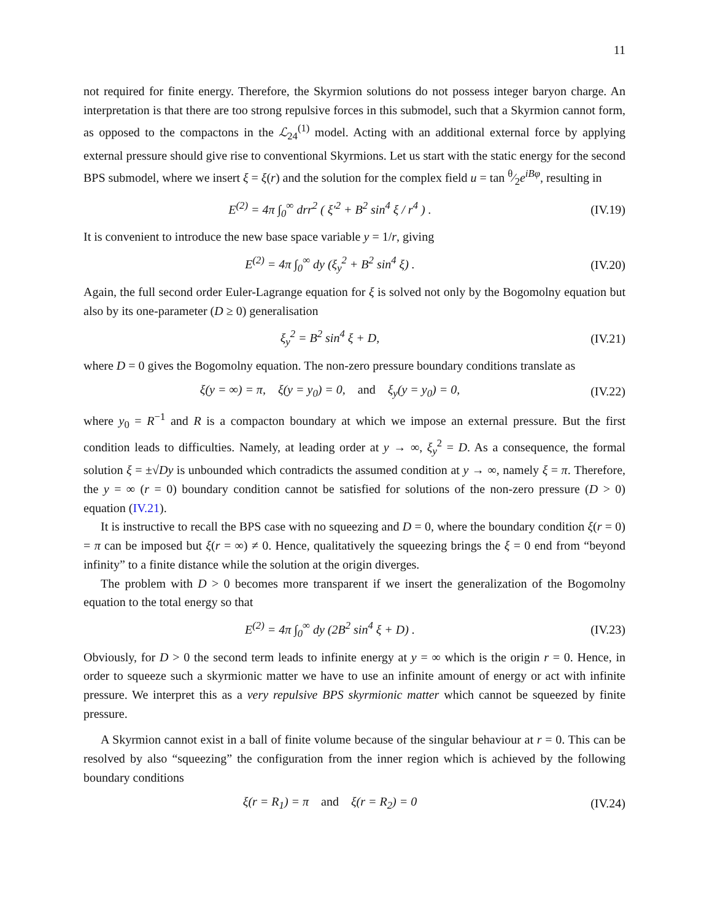11
not required for finite energy. Therefore, the Skyrmion solutions do not possess integer baryon charge. An interpretation is that there are too strong repulsive forces in this submodel, such that a Skyrmion cannot form, as opposed to the compactons in the ℒ<sub>24</sub><sup>(1)</sup> model. Acting with an additional external force by applying external pressure should give rise to conventional Skyrmions. Let us start with the static energy for the second BPS submodel, where we insert ξ = ξ(r) and the solution for the complex field u = tan θ⁄2e<sup>iBφ</sup>, resulting in
E<sup>(2)</sup> = 4π ∫<sub>0</sub><sup>∞</sup> drr<sup>2</sup> ( ξ′<sup>2</sup> + B<sup>2</sup> sin<sup>4</sup> ξ / r<sup>4</sup> ) . (IV.19)
It is convenient to introduce the new base space variable y = 1/r, giving
E<sup>(2)</sup> = 4π ∫<sub>0</sub><sup>∞</sup> dy (ξ<sub>y</sub><sup>2</sup> + B<sup>2</sup> sin<sup>4</sup> ξ) . (IV.20)
Again, the full second order Euler-Lagrange equation for ξ is solved not only by the Bogomolny equation but also by its one-parameter (D ≥ 0) generalisation
ξ<sub>y</sub><sup>2</sup> = B<sup>2</sup> sin<sup>4</sup> ξ + D, (IV.21)
where D = 0 gives the Bogomolny equation. The non-zero pressure boundary conditions translate as
ξ(y = ∞) = π, ξ(y = y<sub>0</sub>) = 0, and ξ<sub>y</sub>(y = y<sub>0</sub>) = 0, (IV.22)
where y<sub>0</sub> = R<sup>−1</sup> and R is a compacton boundary at which we impose an external pressure. But the first condition leads to difficulties. Namely, at leading order at y → ∞, ξ<sub>y</sub><sup>2</sup> = D. As a consequence, the formal solution ξ = ±√Dy is unbounded which contradicts the assumed condition at y → ∞, namely ξ = π. Therefore, the y = ∞ (r = 0) boundary condition cannot be satisfied for solutions of the non-zero pressure (D > 0) equation (IV.21).
It is instructive to recall the BPS case with no squeezing and D = 0, where the boundary condition ξ(r = 0) = π can be imposed but ξ(r = ∞) ≠ 0. Hence, qualitatively the squeezing brings the ξ = 0 end from “beyond infinity” to a finite distance while the solution at the origin diverges.
The problem with D > 0 becomes more transparent if we insert the generalization of the Bogomolny equation to the total energy so that
E<sup>(2)</sup> = 4π ∫<sub>0</sub><sup>∞</sup> dy (2B<sup>2</sup> sin<sup>4</sup> ξ + D) . (IV.23)
Obviously, for D > 0 the second term leads to infinite energy at y = ∞ which is the origin r = 0. Hence, in order to squeeze such a skyrmionic matter we have to use an infinite amount of energy or act with infinite pressure. We interpret this as a very repulsive BPS skyrmionic matter which cannot be squeezed by finite pressure.
A Skyrmion cannot exist in a ball of finite volume because of the singular behaviour at r = 0. This can be resolved by also “squeezing” the configuration from the inner region which is achieved by the following boundary conditions
ξ(r = R<sub>1</sub>) = π and ξ(r = R<sub>2</sub>) = 0 (IV.24)